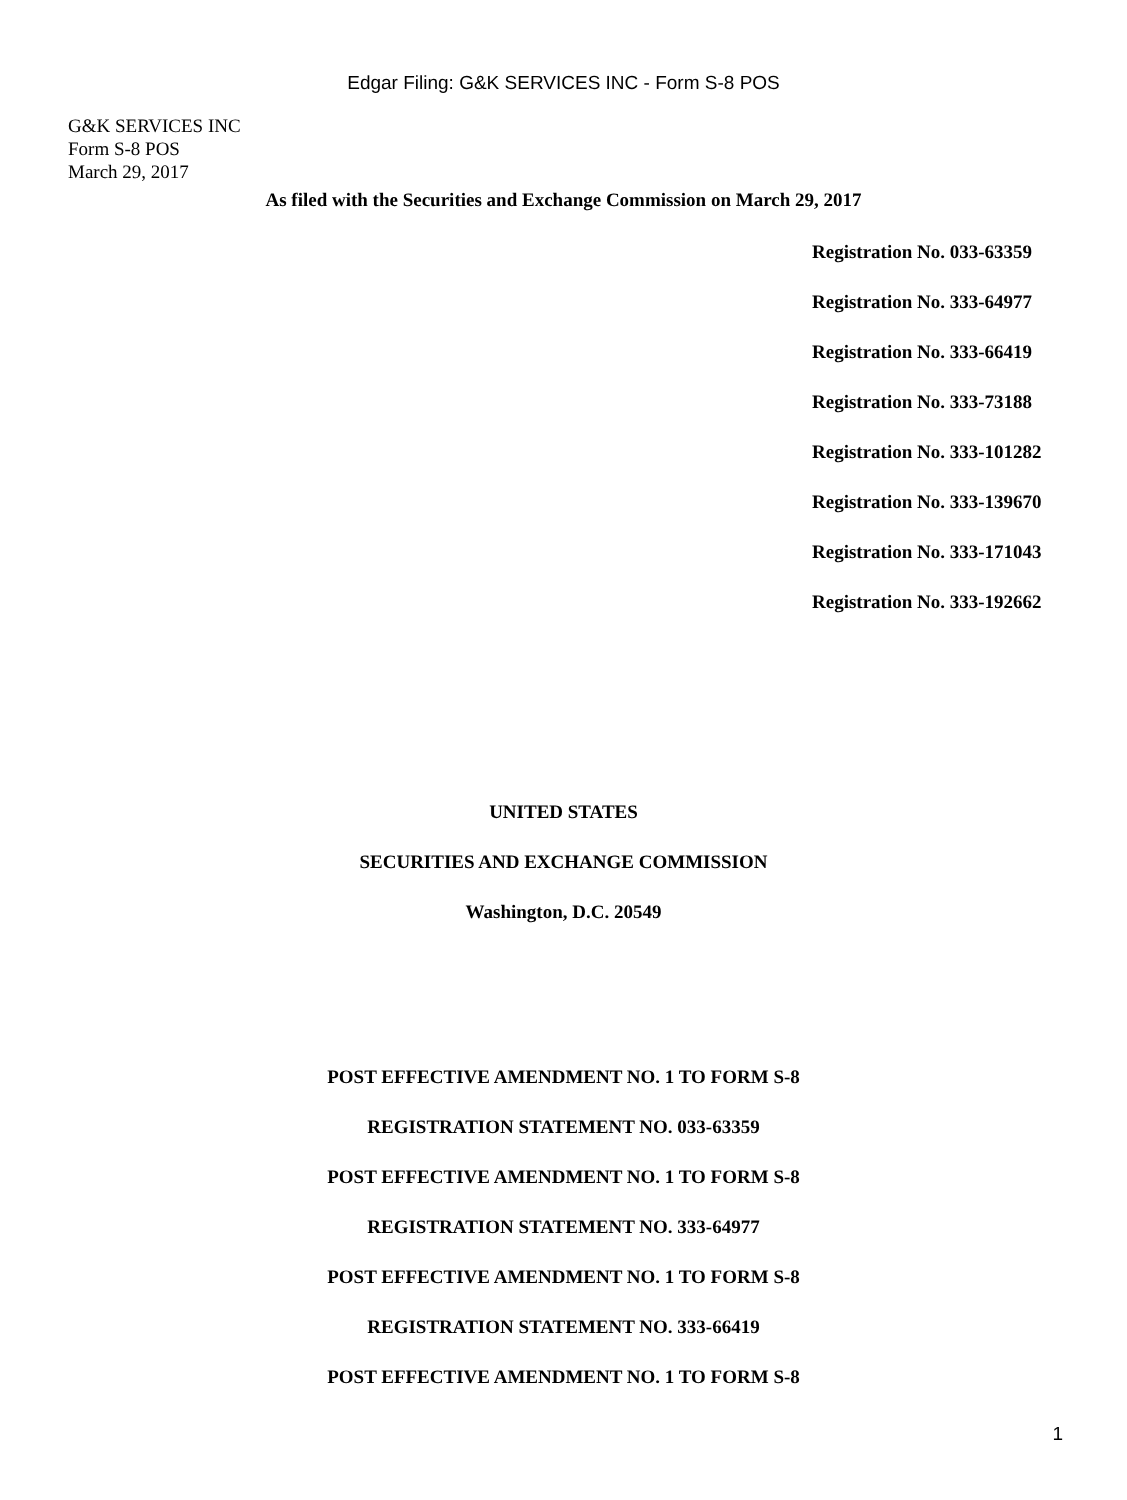Edgar Filing: G&K SERVICES INC - Form S-8 POS
G&K SERVICES INC
Form S-8 POS
March 29, 2017
As filed with the Securities and Exchange Commission on March 29, 2017
Registration No. 033-63359
Registration No. 333-64977
Registration No. 333-66419
Registration No. 333-73188
Registration No. 333-101282
Registration No. 333-139670
Registration No. 333-171043
Registration No. 333-192662
UNITED STATES
SECURITIES AND EXCHANGE COMMISSION
Washington, D.C. 20549
POST EFFECTIVE AMENDMENT NO. 1 TO FORM S-8
REGISTRATION STATEMENT NO. 033-63359
POST EFFECTIVE AMENDMENT NO. 1 TO FORM S-8
REGISTRATION STATEMENT NO. 333-64977
POST EFFECTIVE AMENDMENT NO. 1 TO FORM S-8
REGISTRATION STATEMENT NO. 333-66419
POST EFFECTIVE AMENDMENT NO. 1 TO FORM S-8
1